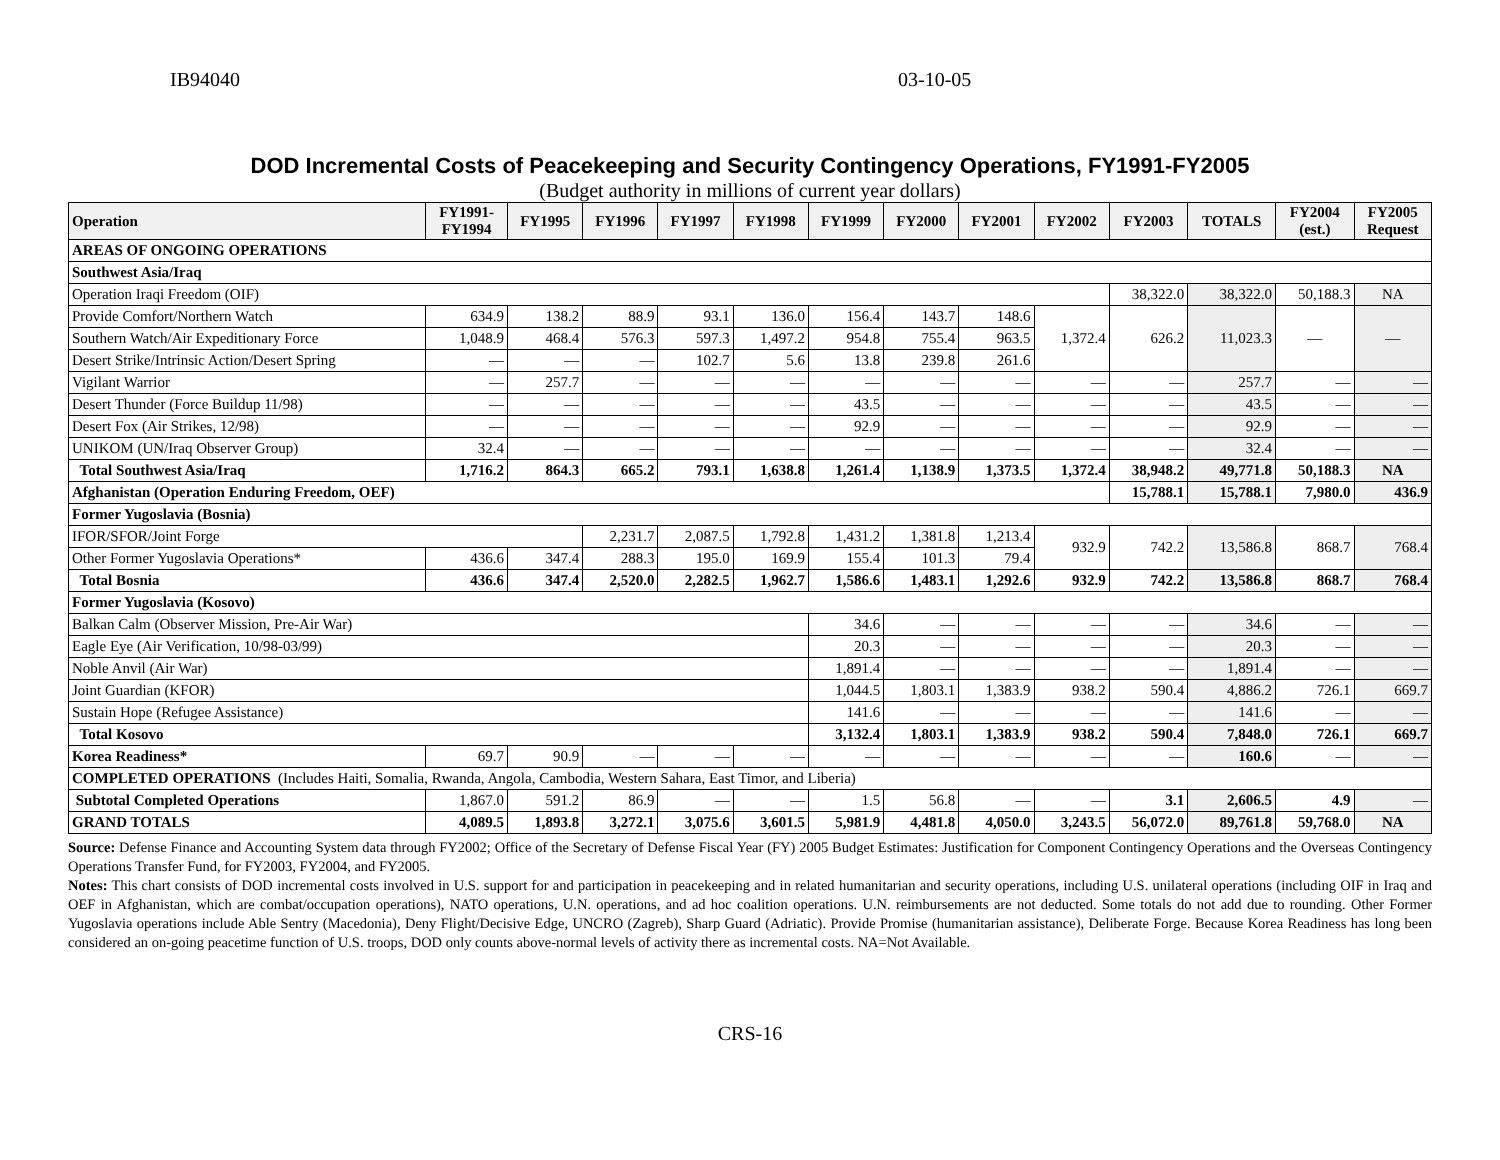IB94040 03-10-05
DOD Incremental Costs of Peacekeeping and Security Contingency Operations, FY1991-FY2005
(Budget authority in millions of current year dollars)
| Operation | FY1991- FY1994 | FY1995 | FY1996 | FY1997 | FY1998 | FY1999 | FY2000 | FY2001 | FY2002 | FY2003 | TOTALS | FY2004 (est.) | FY2005 Request |
| --- | --- | --- | --- | --- | --- | --- | --- | --- | --- | --- | --- | --- | --- |
| AREAS OF ONGOING OPERATIONS | | | | | | | | | | | | | |
| Southwest Asia/Iraq | | | | | | | | | | | | | |
| Operation Iraqi Freedom (OIF) | | | | | | | | | | 38,322.0 | 38,322.0 | 50,188.3 | NA |
| Provide Comfort/Northern Watch | 634.9 | 138.2 | 88.9 | 93.1 | 136.0 | 156.4 | 143.7 | 148.6 | 1,372.4 | 626.2 | 11,023.3 | — | — |
| Southern Watch/Air Expeditionary Force | 1,048.9 | 468.4 | 576.3 | 597.3 | 1,497.2 | 954.8 | 755.4 | 963.5 | | | | | |
| Desert Strike/Intrinsic Action/Desert Spring | — | — | — | 102.7 | 5.6 | 13.8 | 239.8 | 261.6 | | | | | |
| Vigilant Warrior | — | 257.7 | — | — | — | — | — | — | — | — | 257.7 | — | — |
| Desert Thunder (Force Buildup 11/98) | — | — | — | — | — | 43.5 | — | — | — | — | 43.5 | — | — |
| Desert Fox (Air Strikes, 12/98) | — | — | — | — | — | 92.9 | — | — | — | — | 92.9 | — | — |
| UNIKOM (UN/Iraq Observer Group) | 32.4 | — | — | — | — | — | — | — | — | — | 32.4 | — | — |
| Total Southwest Asia/Iraq | 1,716.2 | 864.3 | 665.2 | 793.1 | 1,638.8 | 1,261.4 | 1,138.9 | 1,373.5 | 1,372.4 | 38,948.2 | 49,771.8 | 50,188.3 | NA |
| Afghanistan (Operation Enduring Freedom, OEF) | | | | | | | | | | 15,788.1 | 15,788.1 | 7,980.0 | 436.9 |
| Former Yugoslavia (Bosnia) | | | | | | | | | | | | | |
| IFOR/SFOR/Joint Forge | | | 2,231.7 | 2,087.5 | 1,792.8 | 1,431.2 | 1,381.8 | 1,213.4 | 932.9 | 742.2 | 13,586.8 | 868.7 | 768.4 |
| Other Former Yugoslavia Operations* | 436.6 | 347.4 | 288.3 | 195.0 | 169.9 | 155.4 | 101.3 | 79.4 | | | | | |
| Total Bosnia | 436.6 | 347.4 | 2,520.0 | 2,282.5 | 1,962.7 | 1,586.6 | 1,483.1 | 1,292.6 | 932.9 | 742.2 | 13,586.8 | 868.7 | 768.4 |
| Former Yugoslavia (Kosovo) | | | | | | | | | | | | | |
| Balkan Calm (Observer Mission, Pre-Air War) | | | | | | 34.6 | — | — | — | — | 34.6 | — | — |
| Eagle Eye (Air Verification, 10/98-03/99) | | | | | | 20.3 | — | — | — | — | 20.3 | — | — |
| Noble Anvil (Air War) | | | | | | 1,891.4 | — | — | — | — | 1,891.4 | — | — |
| Joint Guardian (KFOR) | | | | | | 1,044.5 | 1,803.1 | 1,383.9 | 938.2 | 590.4 | 4,886.2 | 726.1 | 669.7 |
| Sustain Hope (Refugee Assistance) | | | | | | 141.6 | — | — | — | — | 141.6 | — | — |
| Total Kosovo | | | | | | 3,132.4 | 1,803.1 | 1,383.9 | 938.2 | 590.4 | 7,848.0 | 726.1 | 669.7 |
| Korea Readiness* | 69.7 | 90.9 | — | — | — | — | — | — | — | — | 160.6 | — | — |
| COMPLETED OPERATIONS (Includes Haiti, Somalia, Rwanda, Angola, Cambodia, Western Sahara, East Timor, and Liberia) | | | | | | | | | | | | | |
| Subtotal Completed Operations | 1,867.0 | 591.2 | 86.9 | — | — | 1.5 | 56.8 | — | — | 3.1 | 2,606.5 | 4.9 | — |
| GRAND TOTALS | 4,089.5 | 1,893.8 | 3,272.1 | 3,075.6 | 3,601.5 | 5,981.9 | 4,481.8 | 4,050.0 | 3,243.5 | 56,072.0 | 89,761.8 | 59,768.0 | NA |
Source: Defense Finance and Accounting System data through FY2002; Office of the Secretary of Defense Fiscal Year (FY) 2005 Budget Estimates: Justification for Component Contingency Operations and the Overseas Contingency Operations Transfer Fund, for FY2003, FY2004, and FY2005.
Notes: This chart consists of DOD incremental costs involved in U.S. support for and participation in peacekeeping and in related humanitarian and security operations, including U.S. unilateral operations (including OIF in Iraq and OEF in Afghanistan, which are combat/occupation operations), NATO operations, U.N. operations, and ad hoc coalition operations. U.N. reimbursements are not deducted. Some totals do not add due to rounding. Other Former Yugoslavia operations include Able Sentry (Macedonia), Deny Flight/Decisive Edge, UNCRO (Zagreb), Sharp Guard (Adriatic). Provide Promise (humanitarian assistance), Deliberate Forge. Because Korea Readiness has long been considered an on-going peacetime function of U.S. troops, DOD only counts above-normal levels of activity there as incremental costs. NA=Not Available.
CRS-16